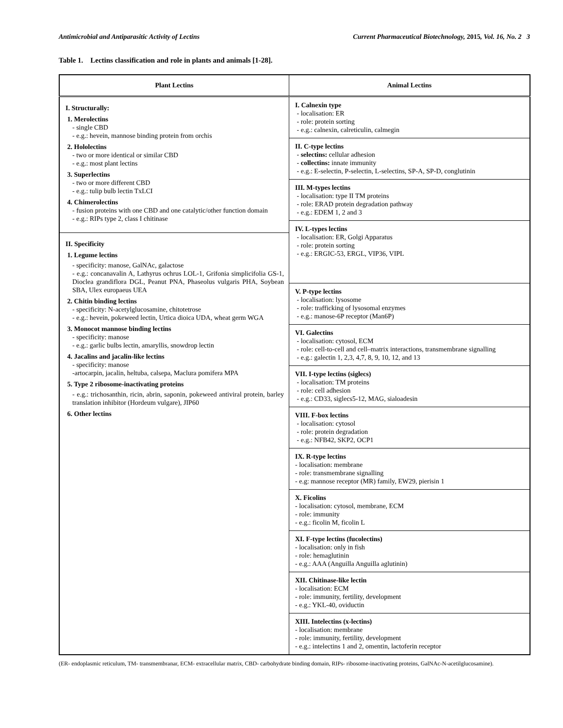Antimicrobial and Antiparasitic Activity of Lectins Current Pharmaceutical Biotechnology, 2015, Vol. 16, No. 2 3
Table 1. Lectins classification and role in plants and animals [1-28].
| Plant Lectins | Animal Lectins |
| --- | --- |
| I. Structurally: 1. Merolectins - single CBD - e.g.: hevein, mannose binding protein from orchis 2. Hololectins - two or more identical or similar CBD - e.g.: most plant lectins 3. Superlectins - two or more different CBD - e.g.: tulip bulb lectin TxLCI 4. Chimerolectins - fusion proteins with one CBD and one catalytic/other function domain - e.g.: RIPs type 2, class I chitinase II. Specificity 1. Legume lectins - specificity: manose, GalNAc, galactose - e.g.: concanavalin A, Lathyrus ochrus LOL-1, Grifonia simplicifolia GS-1, Dioclea grandiflora DGL, Peanut PNA, Phaseolus vulgaris PHA, Soybean SBA, Ulex europaeus UEA 2. Chitin binding lectins - specificity: N-acetylglucosamine, chitotetrose - e.g.: hevein, pokeweed lectin, Urtica dioica UDA, wheat germ WGA 3. Monocot mannose binding lectins - specificity: manose - e.g.: garlic bulbs lectin, amaryllis, snowdrop lectin 4. Jacalins and jacalin-like lectins - specificity: manose -artocarpin, jacalin, heltuba, calsepa, Maclura pomifera MPA 5. Type 2 ribosome-inactivating proteins - e.g.: trichosanthin, ricin, abrin, saponin, pokeweed antiviral protein, barley translation inhibitor (Hordeum vulgare), JIP60 6. Other lectins | I. Calnexin type - localisation: ER - role: protein sorting - e.g.: calnexin, calreticulin, calmegin II. C-type lectins - selectins: cellular adhesion - collectins: innate immunity - e.g.: E-selectin, P-selectin, L-selectins, SP-A, SP-D, conglutinin III. M-types lectins - localisation: type II TM proteins - role: ERAD protein degradation pathway - e.g.: EDEM 1, 2 and 3 IV. L-types lectins - localisation: ER, Golgi Apparatus - role: protein sorting - e.g.: ERGIC-53, ERGL, VIP36, VIPL V. P-type lectins - localisation: lysosome - role: trafficking of lysosomal enzymes - e.g.: manose-6P receptor (Man6P) VI. Galectins - localisation: cytosol, ECM - role: cell-to-cell and cell–matrix interactions, transmembrane signalling - e.g.: galectin 1, 2,3, 4,7, 8, 9, 10, 12, and 13 VII. I-type lectins (siglecs) - localisation: TM proteins - role: cell adhesion - e.g.: CD33, siglecs5-12, MAG, sialoadesin VIII. F-box lectins - localisation: cytosol - role: protein degradation - e.g.: NFB42, SKP2, OCP1 IX. R-type lectins - localisation: membrane - role: transmembrane signalling - e.g: mannose receptor (MR) family, EW29, pierisin 1 X. Ficolins - localisation: cytosol, membrane, ECM - role: immunity - e.g.: ficolin M, ficolin L XI. F-type lectins (fucolectins) - localisation: only in fish - role: hemaglutinin - e.g.: AAA (Anguilla Anguilla aglutinin) XII. Chitinase-like lectin - localisation: ECM - role: immunity, fertility, development - e.g.: YKL-40, oviductin XIII. Intelectins (x-lectins) - localisation: membrane - role: immunity, fertility, development - e.g.: intelectins 1 and 2, omentin, lactoferin receptor |
(ER- endoplasmic reticulum, TM- transmembranar, ECM- extracellular matrix, CBD- carbohydrate binding domain, RIPs- ribosome-inactivating proteins, GalNAc-N-acetilglucosamine).